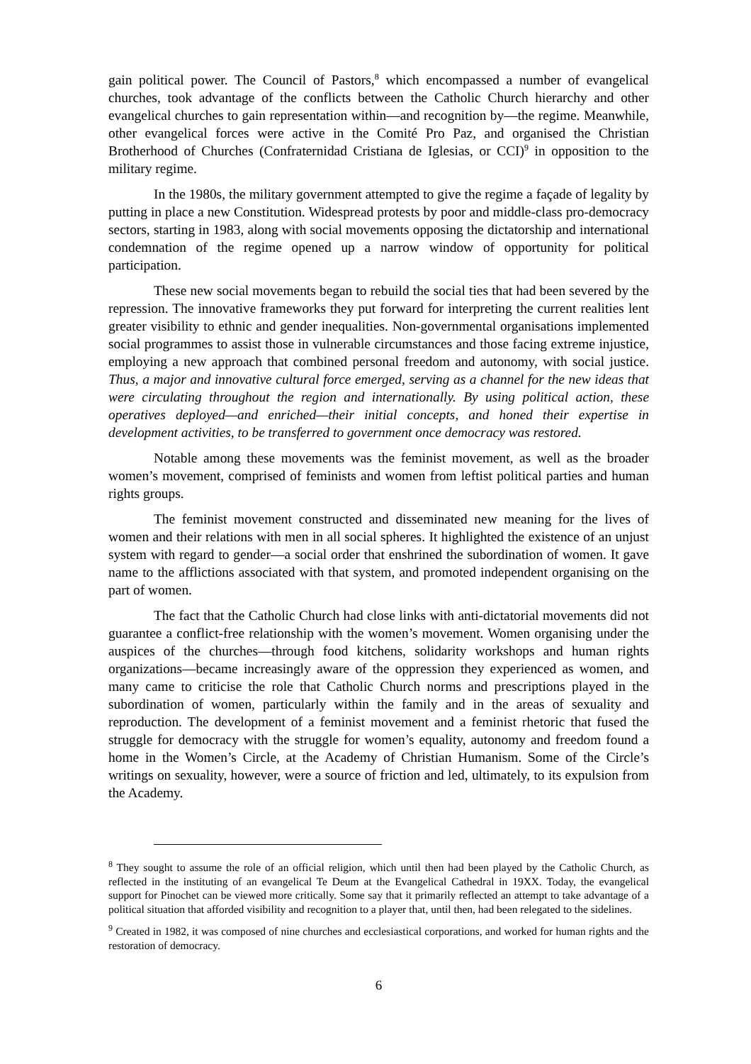gain political power. The Council of Pastors,<sup>8</sup> which encompassed a number of evangelical churches, took advantage of the conflicts between the Catholic Church hierarchy and other evangelical churches to gain representation within—and recognition by—the regime. Meanwhile, other evangelical forces were active in the Comité Pro Paz, and organised the Christian Brotherhood of Churches (Confraternidad Cristiana de Iglesias, or CCI)<sup>9</sup> in opposition to the military regime.
In the 1980s, the military government attempted to give the regime a façade of legality by putting in place a new Constitution. Widespread protests by poor and middle-class pro-democracy sectors, starting in 1983, along with social movements opposing the dictatorship and international condemnation of the regime opened up a narrow window of opportunity for political participation.
These new social movements began to rebuild the social ties that had been severed by the repression. The innovative frameworks they put forward for interpreting the current realities lent greater visibility to ethnic and gender inequalities. Non-governmental organisations implemented social programmes to assist those in vulnerable circumstances and those facing extreme injustice, employing a new approach that combined personal freedom and autonomy, with social justice. Thus, a major and innovative cultural force emerged, serving as a channel for the new ideas that were circulating throughout the region and internationally. By using political action, these operatives deployed—and enriched—their initial concepts, and honed their expertise in development activities, to be transferred to government once democracy was restored.
Notable among these movements was the feminist movement, as well as the broader women’s movement, comprised of feminists and women from leftist political parties and human rights groups.
The feminist movement constructed and disseminated new meaning for the lives of women and their relations with men in all social spheres. It highlighted the existence of an unjust system with regard to gender—a social order that enshrined the subordination of women. It gave name to the afflictions associated with that system, and promoted independent organising on the part of women.
The fact that the Catholic Church had close links with anti-dictatorial movements did not guarantee a conflict-free relationship with the women’s movement. Women organising under the auspices of the churches—through food kitchens, solidarity workshops and human rights organizations—became increasingly aware of the oppression they experienced as women, and many came to criticise the role that Catholic Church norms and prescriptions played in the subordination of women, particularly within the family and in the areas of sexuality and reproduction. The development of a feminist movement and a feminist rhetoric that fused the struggle for democracy with the struggle for women’s equality, autonomy and freedom found a home in the Women’s Circle, at the Academy of Christian Humanism. Some of the Circle’s writings on sexuality, however, were a source of friction and led, ultimately, to its expulsion from the Academy.
<sup>8</sup> They sought to assume the role of an official religion, which until then had been played by the Catholic Church, as reflected in the instituting of an evangelical Te Deum at the Evangelical Cathedral in 19XX. Today, the evangelical support for Pinochet can be viewed more critically. Some say that it primarily reflected an attempt to take advantage of a political situation that afforded visibility and recognition to a player that, until then, had been relegated to the sidelines.
<sup>9</sup> Created in 1982, it was composed of nine churches and ecclesiastical corporations, and worked for human rights and the restoration of democracy.
6